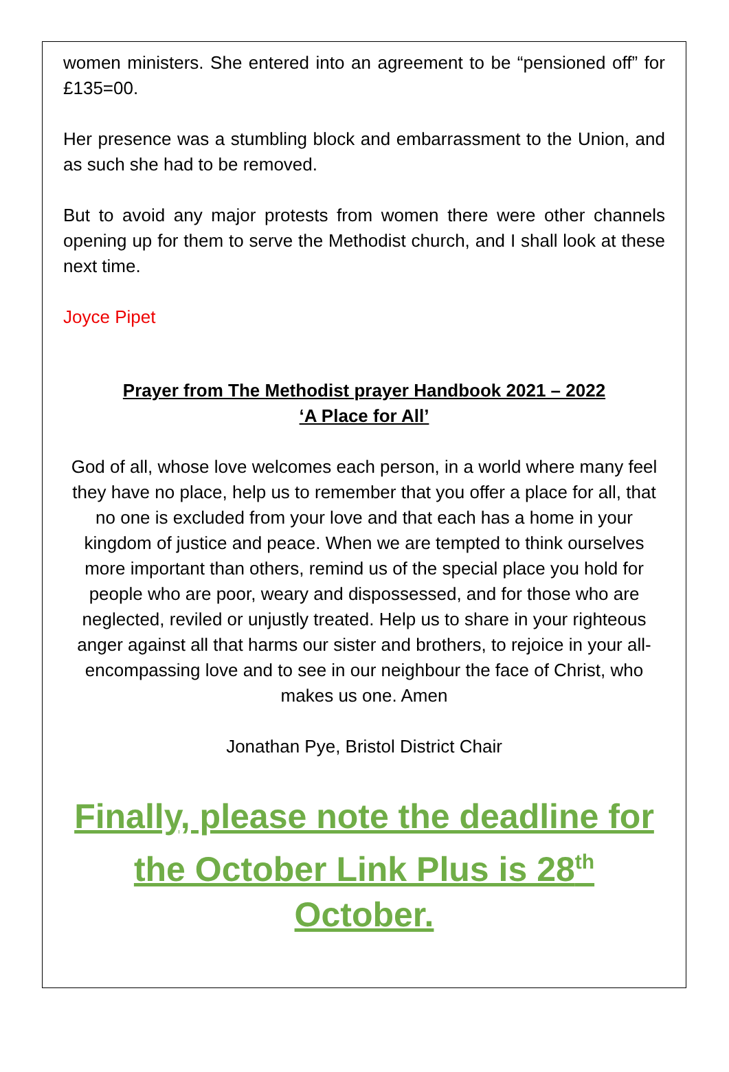women ministers. She entered into an agreement to be “pensioned off” for £135=00.
Her presence was a stumbling block and embarrassment to the Union, and as such she had to be removed.
But to avoid any major protests from women there were other channels opening up for them to serve the Methodist church, and I shall look at these next time.
Joyce Pipet
Prayer from The Methodist prayer Handbook 2021 – 2022
‘A Place for All’
God of all, whose love welcomes each person, in a world where many feel they have no place, help us to remember that you offer a place for all, that no one is excluded from your love and that each has a home in your kingdom of justice and peace. When we are tempted to think ourselves more important than others, remind us of the special place you hold for people who are poor, weary and dispossessed, and for those who are neglected, reviled or unjustly treated. Help us to share in your righteous anger against all that harms our sister and brothers, to rejoice in your all-encompassing love and to see in our neighbour the face of Christ, who makes us one. Amen
Jonathan Pye, Bristol District Chair
Finally, please note the deadline for the October Link Plus is 28<sup>th</sup> October.